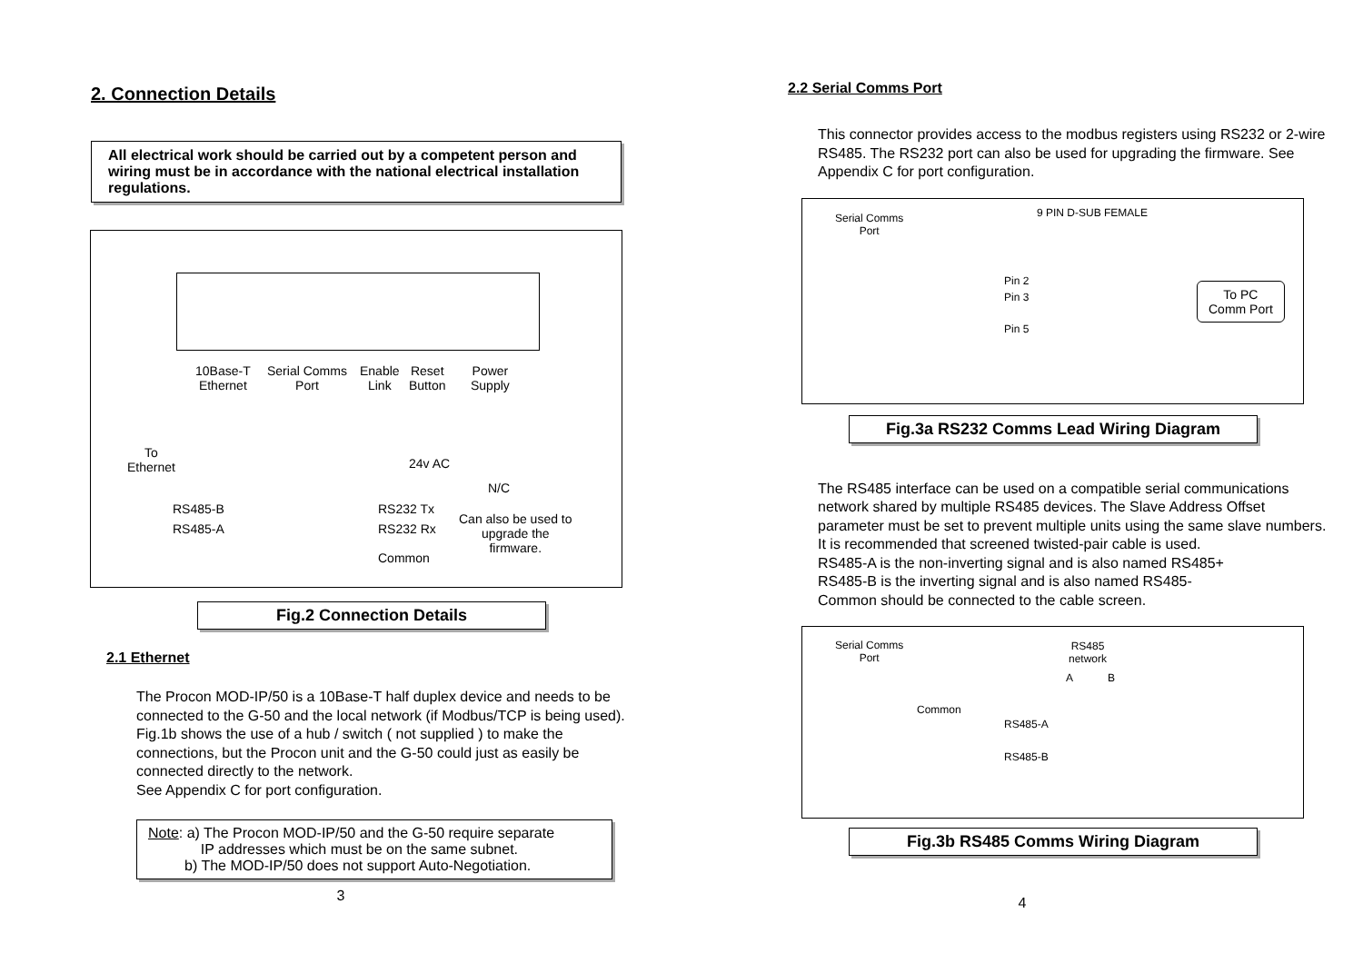2. Connection Details
All electrical work should be carried out by a competent person and wiring must be in accordance with the national electrical installation regulations.
10Base-T
Ethernet
Serial Comms
Port
Enable
Link
Reset
Button
Power
Supply
To
Ethernet
24v AC
N/C
RS485-B
RS485-A
RS232 Tx
RS232 Rx
Common
Can also be used to
upgrade the
firmware.
Fig.2 Connection Details
2.1 Ethernet
The Procon MOD-IP/50 is a 10Base-T half duplex device and needs to be connected to the G-50 and the local network (if Modbus/TCP is being used). Fig.1b shows the use of a hub / switch ( not supplied ) to make the connections, but the Procon unit and the G-50 could just as easily be connected directly to the network.
See Appendix C for port configuration.
Note: a) The Procon MOD-IP/50 and the G-50 require separate
IP addresses which must be on the same subnet.
b) The MOD-IP/50 does not support Auto-Negotiation.
3
2.2 Serial Comms Port
This connector provides access to the modbus registers using RS232 or 2-wire RS485. The RS232 port can also be used for upgrading the firmware. See Appendix C for port configuration.
Serial Comms
Port
9 PIN D-SUB FEMALE
Pin 2
Pin 3
Pin 5
To PC
Comm Port
Fig.3a RS232 Comms Lead Wiring Diagram
The RS485 interface can be used on a compatible serial communications network shared by multiple RS485 devices. The Slave Address Offset parameter must be set to prevent multiple units using the same slave numbers.
It is recommended that screened twisted-pair cable is used.
RS485-A is the non-inverting signal and is also named RS485+
RS485-B is the inverting signal and is also named RS485-
Common should be connected to the cable screen.
Serial Comms
Port
RS485
network
A B
Common
RS485-A
RS485-B
Fig.3b RS485 Comms Wiring Diagram
4